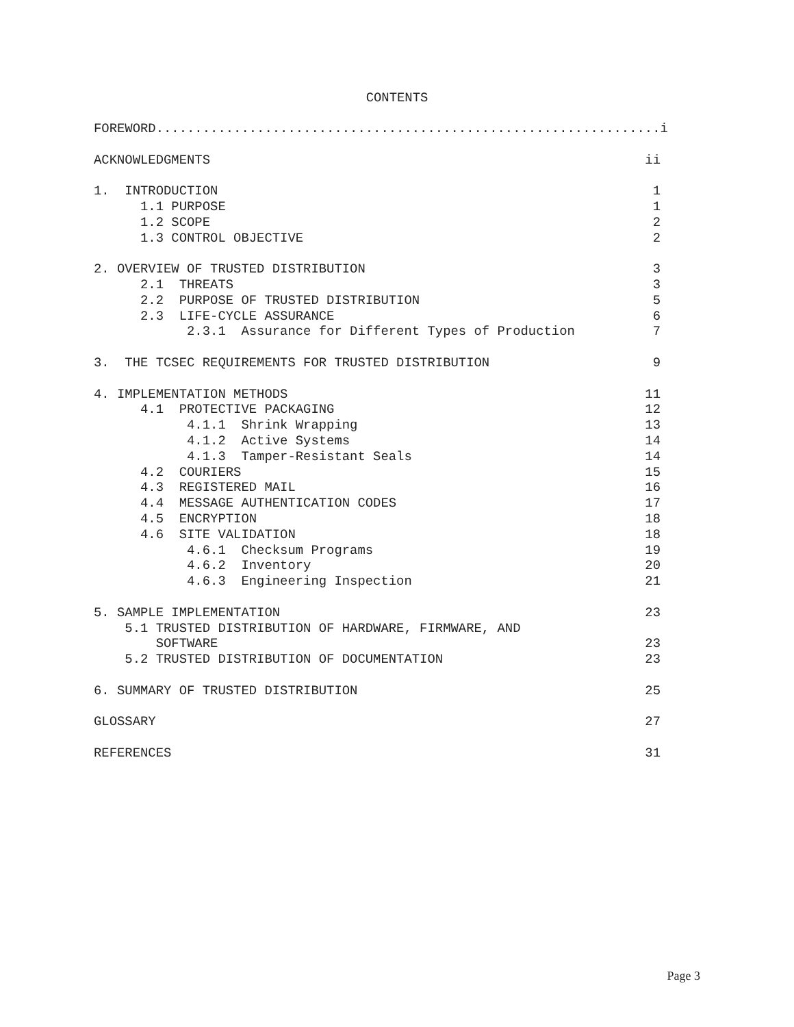CONTENTS
FOREWORD.................................................................i
ACKNOWLEDGMENTS ii
1. INTRODUCTION 1
1.1 PURPOSE 1
1.2 SCOPE 2
1.3 CONTROL OBJECTIVE 2
2. OVERVIEW OF TRUSTED DISTRIBUTION 3
2.1 THREATS 3
2.2 PURPOSE OF TRUSTED DISTRIBUTION 5
2.3 LIFE-CYCLE ASSURANCE 6
2.3.1 Assurance for Different Types of Production 7
3. THE TCSEC REQUIREMENTS FOR TRUSTED DISTRIBUTION 9
4. IMPLEMENTATION METHODS 11
4.1 PROTECTIVE PACKAGING 12
4.1.1 Shrink Wrapping 13
4.1.2 Active Systems 14
4.1.3 Tamper-Resistant Seals 14
4.2 COURIERS 15
4.3 REGISTERED MAIL 16
4.4 MESSAGE AUTHENTICATION CODES 17
4.5 ENCRYPTION 18
4.6 SITE VALIDATION 18
4.6.1 Checksum Programs 19
4.6.2 Inventory 20
4.6.3 Engineering Inspection 21
5. SAMPLE IMPLEMENTATION 23
5.1 TRUSTED DISTRIBUTION OF HARDWARE, FIRMWARE, AND
SOFTWARE 23
5.2 TRUSTED DISTRIBUTION OF DOCUMENTATION 23
6. SUMMARY OF TRUSTED DISTRIBUTION 25
GLOSSARY 27
REFERENCES 31
Page 3